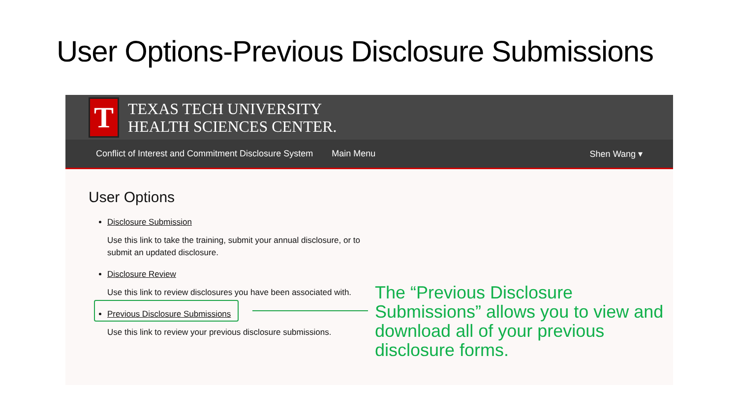User Options-Previous Disclosure Submissions
T
TEXAS TECH UNIVERSITY
HEALTH SCIENCES CENTER.
Conflict of Interest and Commitment Disclosure System Main Menu Shen Wang ▾
User Options
Disclosure Submission
Use this link to take the training, submit your annual disclosure, or to
submit an updated disclosure.
Disclosure Review
Use this link to review disclosures you have been associated with.
Previous Disclosure Submissions
Use this link to review your previous disclosure submissions.
The “Previous Disclosure Submissions” allows you to view and download all of your previous disclosure forms.